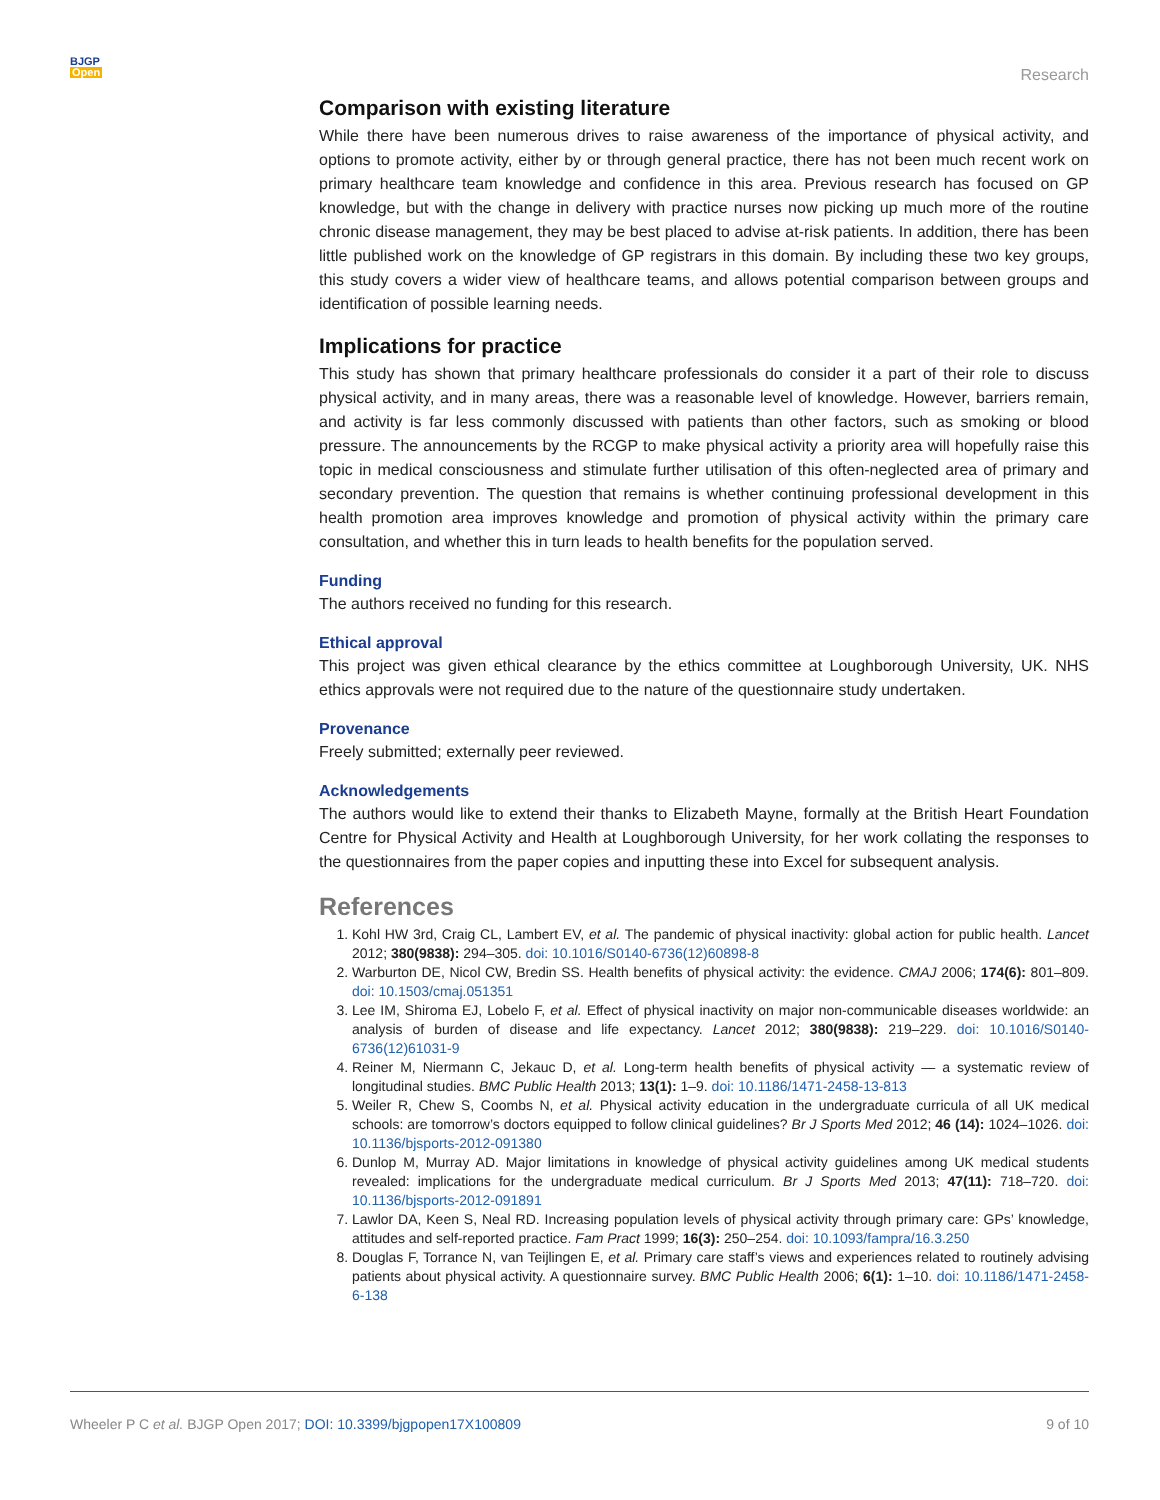BJGP
Open
Research
Comparison with existing literature
While there have been numerous drives to raise awareness of the importance of physical activity, and options to promote activity, either by or through general practice, there has not been much recent work on primary healthcare team knowledge and confidence in this area. Previous research has focused on GP knowledge, but with the change in delivery with practice nurses now picking up much more of the routine chronic disease management, they may be best placed to advise at-risk patients. In addition, there has been little published work on the knowledge of GP registrars in this domain. By including these two key groups, this study covers a wider view of healthcare teams, and allows potential comparison between groups and identification of possible learning needs.
Implications for practice
This study has shown that primary healthcare professionals do consider it a part of their role to discuss physical activity, and in many areas, there was a reasonable level of knowledge. However, barriers remain, and activity is far less commonly discussed with patients than other factors, such as smoking or blood pressure. The announcements by the RCGP to make physical activity a priority area will hopefully raise this topic in medical consciousness and stimulate further utilisation of this often-neglected area of primary and secondary prevention. The question that remains is whether continuing professional development in this health promotion area improves knowledge and promotion of physical activity within the primary care consultation, and whether this in turn leads to health benefits for the population served.
Funding
The authors received no funding for this research.
Ethical approval
This project was given ethical clearance by the ethics committee at Loughborough University, UK. NHS ethics approvals were not required due to the nature of the questionnaire study undertaken.
Provenance
Freely submitted; externally peer reviewed.
Acknowledgements
The authors would like to extend their thanks to Elizabeth Mayne, formally at the British Heart Foundation Centre for Physical Activity and Health at Loughborough University, for her work collating the responses to the questionnaires from the paper copies and inputting these into Excel for subsequent analysis.
References
1. Kohl HW 3rd, Craig CL, Lambert EV, et al. The pandemic of physical inactivity: global action for public health. Lancet 2012; 380(9838): 294–305. doi: 10.1016/S0140-6736(12)60898-8
2. Warburton DE, Nicol CW, Bredin SS. Health benefits of physical activity: the evidence. CMAJ 2006; 174(6): 801–809. doi: 10.1503/cmaj.051351
3. Lee IM, Shiroma EJ, Lobelo F, et al. Effect of physical inactivity on major non-communicable diseases worldwide: an analysis of burden of disease and life expectancy. Lancet 2012; 380(9838): 219–229. doi: 10.1016/S0140-6736(12)61031-9
4. Reiner M, Niermann C, Jekauc D, et al. Long-term health benefits of physical activity — a systematic review of longitudinal studies. BMC Public Health 2013; 13(1): 1–9. doi: 10.1186/1471-2458-13-813
5. Weiler R, Chew S, Coombs N, et al. Physical activity education in the undergraduate curricula of all UK medical schools: are tomorrow’s doctors equipped to follow clinical guidelines? Br J Sports Med 2012; 46 (14): 1024–1026. doi: 10.1136/bjsports-2012-091380
6. Dunlop M, Murray AD. Major limitations in knowledge of physical activity guidelines among UK medical students revealed: implications for the undergraduate medical curriculum. Br J Sports Med 2013; 47(11): 718–720. doi: 10.1136/bjsports-2012-091891
7. Lawlor DA, Keen S, Neal RD. Increasing population levels of physical activity through primary care: GPs’ knowledge, attitudes and self-reported practice. Fam Pract 1999; 16(3): 250–254. doi: 10.1093/fampra/16.3.250
8. Douglas F, Torrance N, van Teijlingen E, et al. Primary care staff’s views and experiences related to routinely advising patients about physical activity. A questionnaire survey. BMC Public Health 2006; 6(1): 1–10. doi: 10.1186/1471-2458-6-138
Wheeler P C et al. BJGP Open 2017; DOI: 10.3399/bjgpopen17X100809
9 of 10